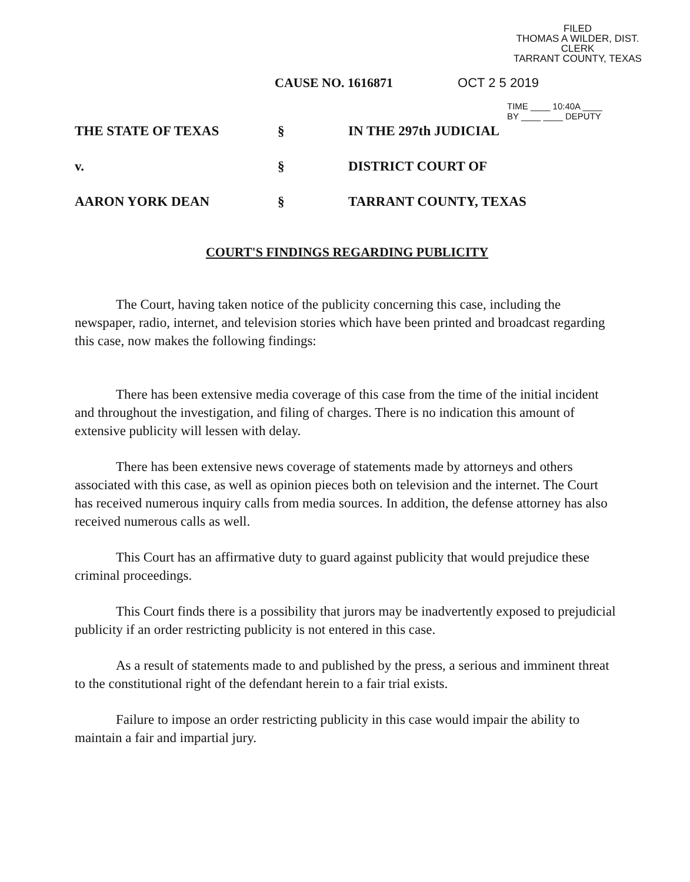FILED
THOMAS A WILDER, DIST. CLERK
TARRANT COUNTY, TEXAS
CAUSE NO. 1616871 OCT 2 5 2019
TIME ____ 10:40A ____
BY ____ ____ DEPUTY
THE STATE OF TEXAS
§
IN THE 297th JUDICIAL
v.
§
DISTRICT COURT OF
AARON YORK DEAN
§
TARRANT COUNTY, TEXAS
COURT'S FINDINGS REGARDING PUBLICITY
The Court, having taken notice of the publicity concerning this case, including the newspaper, radio, internet, and television stories which have been printed and broadcast regarding this case, now makes the following findings:
There has been extensive media coverage of this case from the time of the initial incident and throughout the investigation, and filing of charges. There is no indication this amount of extensive publicity will lessen with delay.
There has been extensive news coverage of statements made by attorneys and others associated with this case, as well as opinion pieces both on television and the internet. The Court has received numerous inquiry calls from media sources. In addition, the defense attorney has also received numerous calls as well.
This Court has an affirmative duty to guard against publicity that would prejudice these criminal proceedings.
This Court finds there is a possibility that jurors may be inadvertently exposed to prejudicial publicity if an order restricting publicity is not entered in this case.
As a result of statements made to and published by the press, a serious and imminent threat to the constitutional right of the defendant herein to a fair trial exists.
Failure to impose an order restricting publicity in this case would impair the ability to maintain a fair and impartial jury.